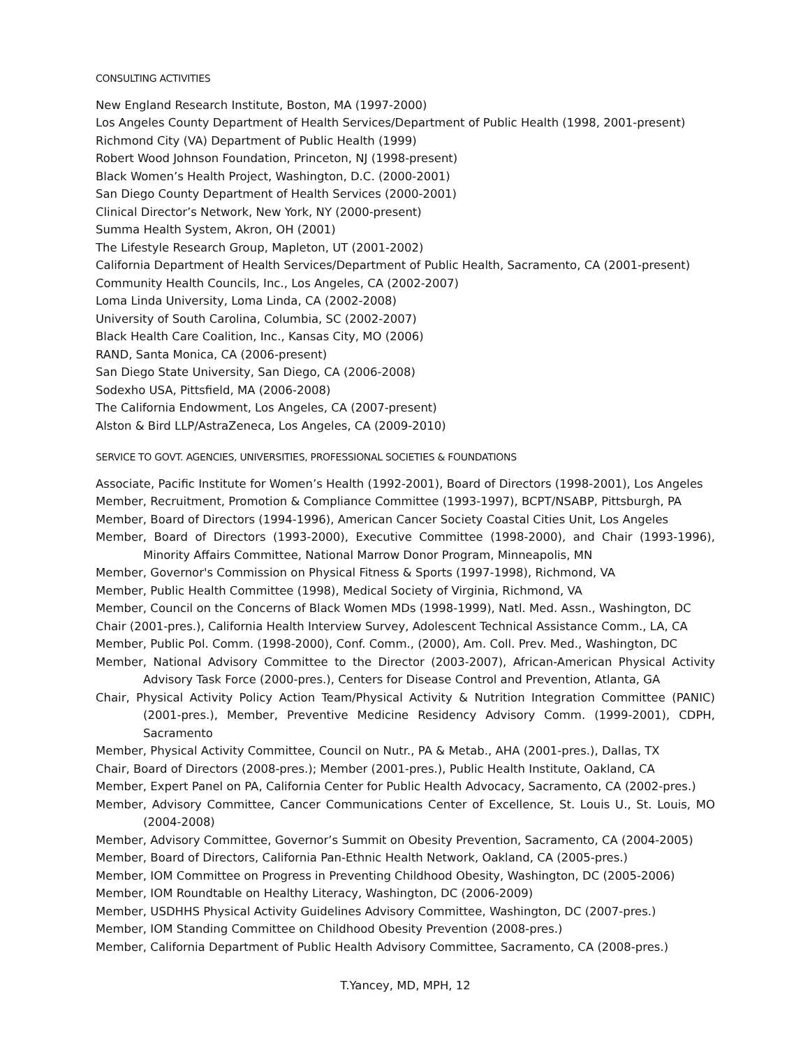CONSULTING ACTIVITIES
New England Research Institute, Boston, MA (1997-2000)
Los Angeles County Department of Health Services/Department of Public Health (1998, 2001-present)
Richmond City (VA) Department of Public Health (1999)
Robert Wood Johnson Foundation, Princeton, NJ (1998-present)
Black Women’s Health Project, Washington, D.C. (2000-2001)
San Diego County Department of Health Services (2000-2001)
Clinical Director’s Network, New York, NY (2000-present)
Summa Health System, Akron, OH (2001)
The Lifestyle Research Group, Mapleton, UT (2001-2002)
California Department of Health Services/Department of Public Health, Sacramento, CA (2001-present)
Community Health Councils, Inc., Los Angeles, CA (2002-2007)
Loma Linda University, Loma Linda, CA (2002-2008)
University of South Carolina, Columbia, SC (2002-2007)
Black Health Care Coalition, Inc., Kansas City, MO (2006)
RAND, Santa Monica, CA (2006-present)
San Diego State University, San Diego, CA (2006-2008)
Sodexho USA, Pittsfield, MA (2006-2008)
The California Endowment, Los Angeles, CA (2007-present)
Alston & Bird LLP/AstraZeneca, Los Angeles, CA (2009-2010)
SERVICE TO GOVT. AGENCIES, UNIVERSITIES, PROFESSIONAL SOCIETIES & FOUNDATIONS
Associate, Pacific Institute for Women’s Health (1992-2001), Board of Directors (1998-2001), Los Angeles
Member, Recruitment, Promotion & Compliance Committee (1993-1997), BCPT/NSABP, Pittsburgh, PA
Member, Board of Directors (1994-1996), American Cancer Society Coastal Cities Unit, Los Angeles
Member, Board of Directors (1993-2000), Executive Committee (1998-2000), and Chair (1993-1996), Minority Affairs Committee, National Marrow Donor Program, Minneapolis, MN
Member, Governor's Commission on Physical Fitness & Sports (1997-1998), Richmond, VA
Member, Public Health Committee (1998), Medical Society of Virginia, Richmond, VA
Member, Council on the Concerns of Black Women MDs (1998-1999), Natl. Med. Assn., Washington, DC
Chair (2001-pres.), California Health Interview Survey, Adolescent Technical Assistance Comm., LA, CA
Member, Public Pol. Comm. (1998-2000), Conf. Comm., (2000), Am. Coll. Prev. Med., Washington, DC
Member, National Advisory Committee to the Director (2003-2007), African-American Physical Activity Advisory Task Force (2000-pres.), Centers for Disease Control and Prevention, Atlanta, GA
Chair, Physical Activity Policy Action Team/Physical Activity & Nutrition Integration Committee (PANIC) (2001-pres.), Member, Preventive Medicine Residency Advisory Comm. (1999-2001), CDPH, Sacramento
Member, Physical Activity Committee, Council on Nutr., PA & Metab., AHA (2001-pres.), Dallas, TX
Chair, Board of Directors (2008-pres.); Member (2001-pres.), Public Health Institute, Oakland, CA
Member, Expert Panel on PA, California Center for Public Health Advocacy, Sacramento, CA (2002-pres.)
Member, Advisory Committee, Cancer Communications Center of Excellence, St. Louis U., St. Louis, MO (2004-2008)
Member, Advisory Committee, Governor’s Summit on Obesity Prevention, Sacramento, CA (2004-2005)
Member, Board of Directors, California Pan-Ethnic Health Network, Oakland, CA (2005-pres.)
Member, IOM Committee on Progress in Preventing Childhood Obesity, Washington, DC (2005-2006)
Member, IOM Roundtable on Healthy Literacy, Washington, DC (2006-2009)
Member, USDHHS Physical Activity Guidelines Advisory Committee, Washington, DC (2007-pres.)
Member, IOM Standing Committee on Childhood Obesity Prevention (2008-pres.)
Member, California Department of Public Health Advisory Committee, Sacramento, CA (2008-pres.)
T.Yancey, MD, MPH, 12